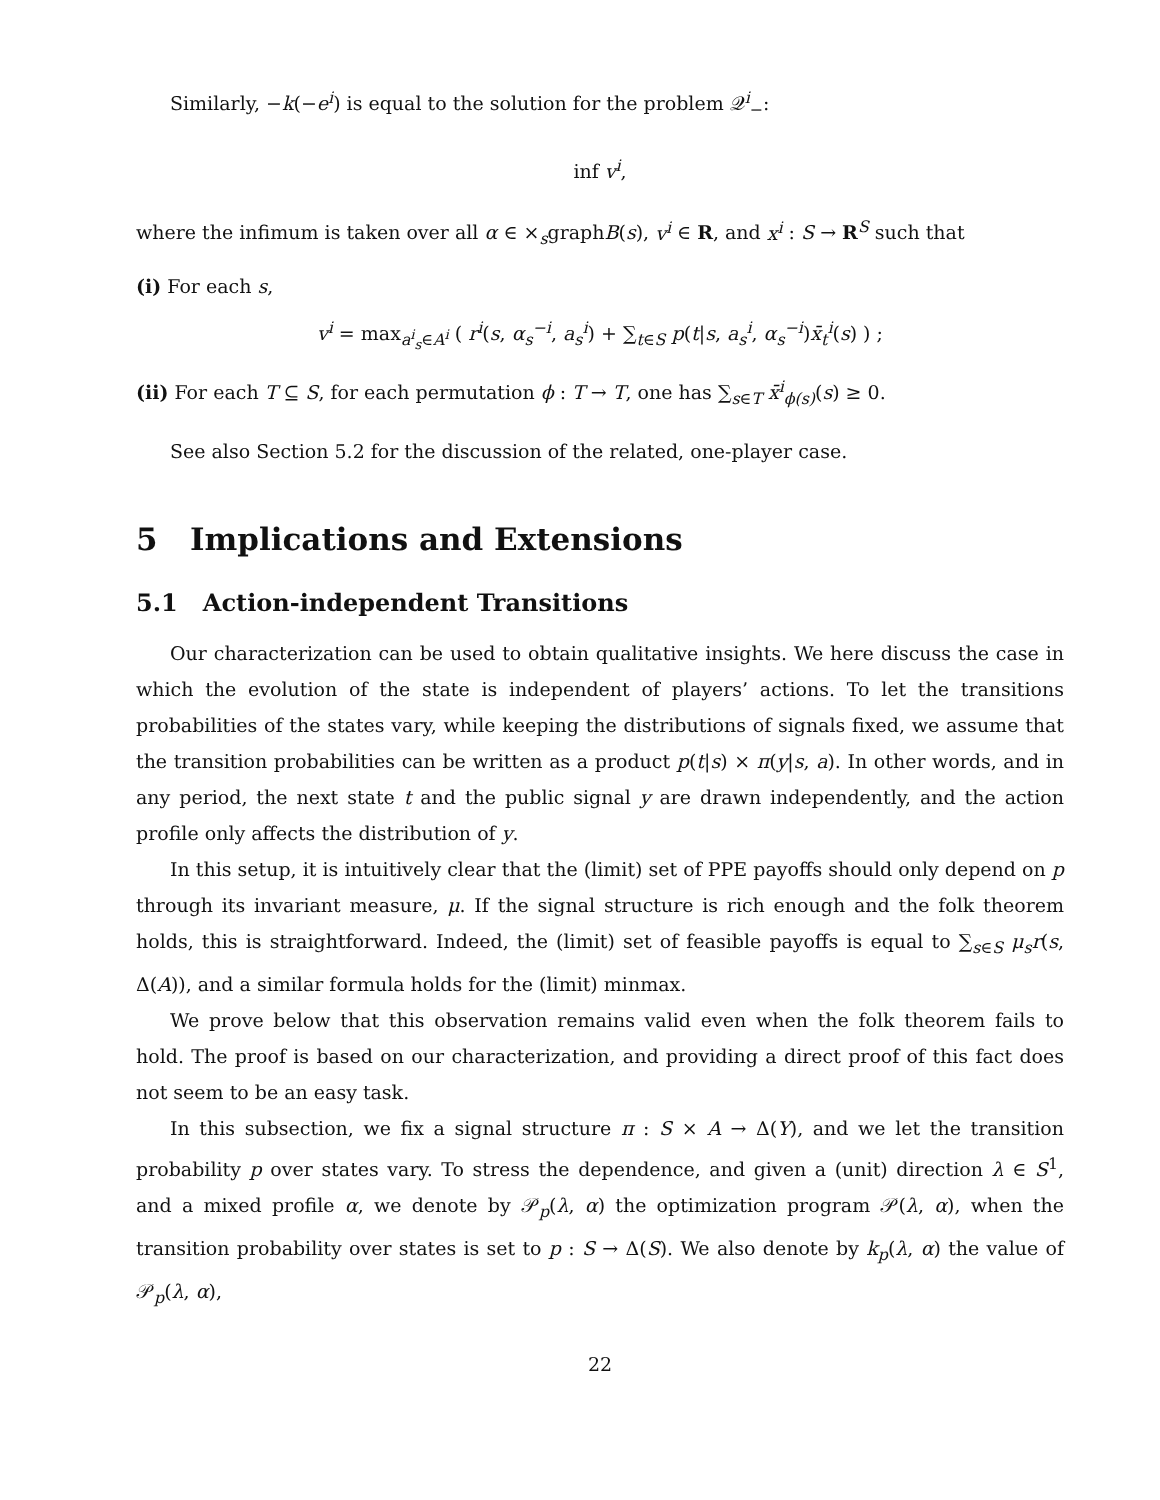Similarly, −k(−e<sup>i</sup>) is equal to the solution for the problem 𝒬<sup>i</sup><sub>−</sub>:
inf v<sup>i</sup>,
where the infimum is taken over all α ∈ ×<sub>s</sub>graphB(s), v<sup>i</sup> ∈ R, and x<sup>i</sup> : S → R<sup>S</sup> such that
(i) For each s,
v<sup>i</sup> = max<sub>a<sup>i</sup><sub>s</sub>∈A<sup>i</sup></sub> ( r<sup>i</sup>(s, α<sub>s</sub><sup>−i</sup>, a<sub>s</sub><sup>i</sup>) + ∑<sub>t∈S</sub> p(t|s, a<sub>s</sub><sup>i</sup>, α<sub>s</sub><sup>−i</sup>)x̄<sub>t</sub><sup>i</sup>(s) ) ;
(ii) For each T ⊆ S, for each permutation ϕ : T → T, one has ∑<sub>s∈T</sub> x̄<sup>i</sup><sub>ϕ(s)</sub>(s) ≥ 0.
See also Section 5.2 for the discussion of the related, one-player case.
5 Implications and Extensions
5.1 Action-independent Transitions
Our characterization can be used to obtain qualitative insights. We here discuss the case in which the evolution of the state is independent of players’ actions. To let the transitions probabilities of the states vary, while keeping the distributions of signals fixed, we assume that the transition probabilities can be written as a product p(t|s) × π(y|s, a). In other words, and in any period, the next state t and the public signal y are drawn independently, and the action profile only affects the distribution of y.
In this setup, it is intuitively clear that the (limit) set of PPE payoffs should only depend on p through its invariant measure, μ. If the signal structure is rich enough and the folk theorem holds, this is straightforward. Indeed, the (limit) set of feasible payoffs is equal to ∑<sub>s∈S</sub> μ<sub>s</sub>r(s, Δ(A)), and a similar formula holds for the (limit) minmax.
We prove below that this observation remains valid even when the folk theorem fails to hold. The proof is based on our characterization, and providing a direct proof of this fact does not seem to be an easy task.
In this subsection, we fix a signal structure π : S × A → Δ(Y), and we let the transition probability p over states vary. To stress the dependence, and given a (unit) direction λ ∈ S<sup>1</sup>, and a mixed profile α, we denote by 𝒫<sub>p</sub>(λ, α) the optimization program 𝒫(λ, α), when the transition probability over states is set to p : S → Δ(S). We also denote by k<sub>p</sub>(λ, α) the value of 𝒫<sub>p</sub>(λ, α),
22